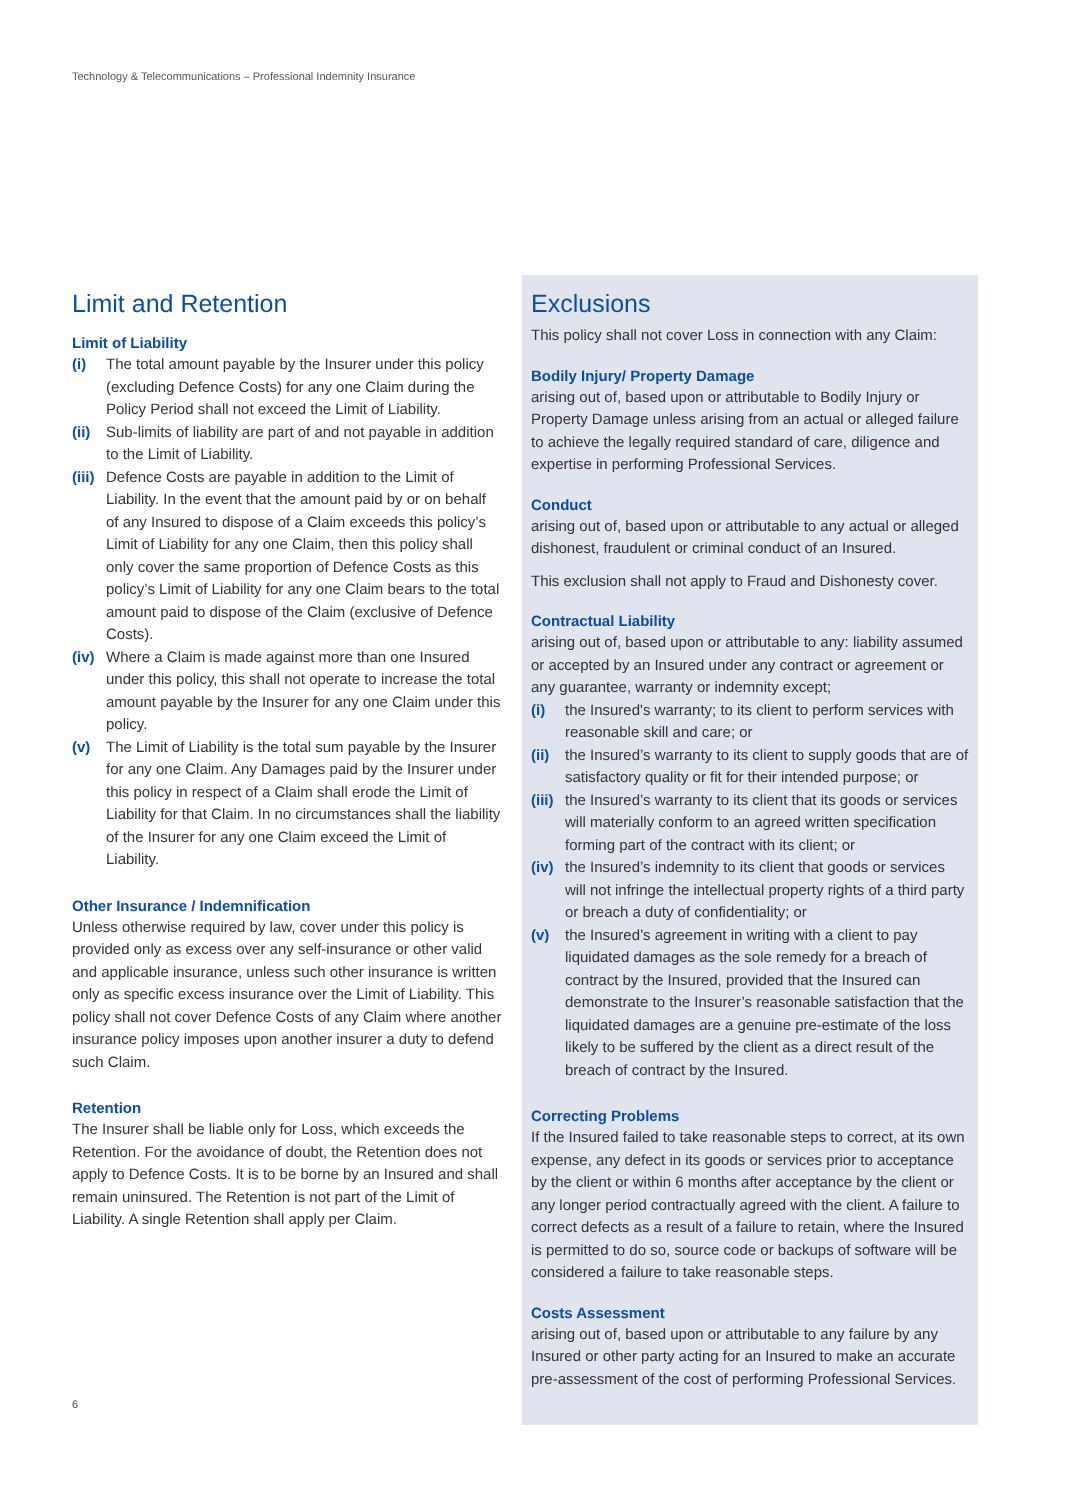Technology & Telecommunications – Professional Indemnity Insurance
Limit and Retention
Limit of Liability
(i) The total amount payable by the Insurer under this policy (excluding Defence Costs) for any one Claim during the Policy Period shall not exceed the Limit of Liability.
(ii) Sub-limits of liability are part of and not payable in addition to the Limit of Liability.
(iii) Defence Costs are payable in addition to the Limit of Liability. In the event that the amount paid by or on behalf of any Insured to dispose of a Claim exceeds this policy’s Limit of Liability for any one Claim, then this policy shall only cover the same proportion of Defence Costs as this policy’s Limit of Liability for any one Claim bears to the total amount paid to dispose of the Claim (exclusive of Defence Costs).
(iv) Where a Claim is made against more than one Insured under this policy, this shall not operate to increase the total amount payable by the Insurer for any one Claim under this policy.
(v) The Limit of Liability is the total sum payable by the Insurer for any one Claim. Any Damages paid by the Insurer under this policy in respect of a Claim shall erode the Limit of Liability for that Claim. In no circumstances shall the liability of the Insurer for any one Claim exceed the Limit of Liability.
Other Insurance / Indemnification
Unless otherwise required by law, cover under this policy is provided only as excess over any self-insurance or other valid and applicable insurance, unless such other insurance is written only as specific excess insurance over the Limit of Liability. This policy shall not cover Defence Costs of any Claim where another insurance policy imposes upon another insurer a duty to defend such Claim.
Retention
The Insurer shall be liable only for Loss, which exceeds the Retention. For the avoidance of doubt, the Retention does not apply to Defence Costs. It is to be borne by an Insured and shall remain uninsured. The Retention is not part of the Limit of Liability. A single Retention shall apply per Claim.
Exclusions
This policy shall not cover Loss in connection with any Claim:
Bodily Injury/ Property Damage
arising out of, based upon or attributable to Bodily Injury or Property Damage unless arising from an actual or alleged failure to achieve the legally required standard of care, diligence and expertise in performing Professional Services.
Conduct
arising out of, based upon or attributable to any actual or alleged dishonest, fraudulent or criminal conduct of an Insured.
This exclusion shall not apply to Fraud and Dishonesty cover.
Contractual Liability
arising out of, based upon or attributable to any: liability assumed or accepted by an Insured under any contract or agreement or any guarantee, warranty or indemnity except;
(i) the Insured's warranty; to its client to perform services with reasonable skill and care; or
(ii) the Insured’s warranty to its client to supply goods that are of satisfactory quality or fit for their intended purpose; or
(iii) the Insured’s warranty to its client that its goods or services will materially conform to an agreed written specification forming part of the contract with its client; or
(iv) the Insured’s indemnity to its client that goods or services will not infringe the intellectual property rights of a third party or breach a duty of confidentiality; or
(v) the Insured’s agreement in writing with a client to pay liquidated damages as the sole remedy for a breach of contract by the Insured, provided that the Insured can demonstrate to the Insurer’s reasonable satisfaction that the liquidated damages are a genuine pre-estimate of the loss likely to be suffered by the client as a direct result of the breach of contract by the Insured.
Correcting Problems
If the Insured failed to take reasonable steps to correct, at its own expense, any defect in its goods or services prior to acceptance by the client or within 6 months after acceptance by the client or any longer period contractually agreed with the client. A failure to correct defects as a result of a failure to retain, where the Insured is permitted to do so, source code or backups of software will be considered a failure to take reasonable steps.
Costs Assessment
arising out of, based upon or attributable to any failure by any Insured or other party acting for an Insured to make an accurate pre-assessment of the cost of performing Professional Services.
6